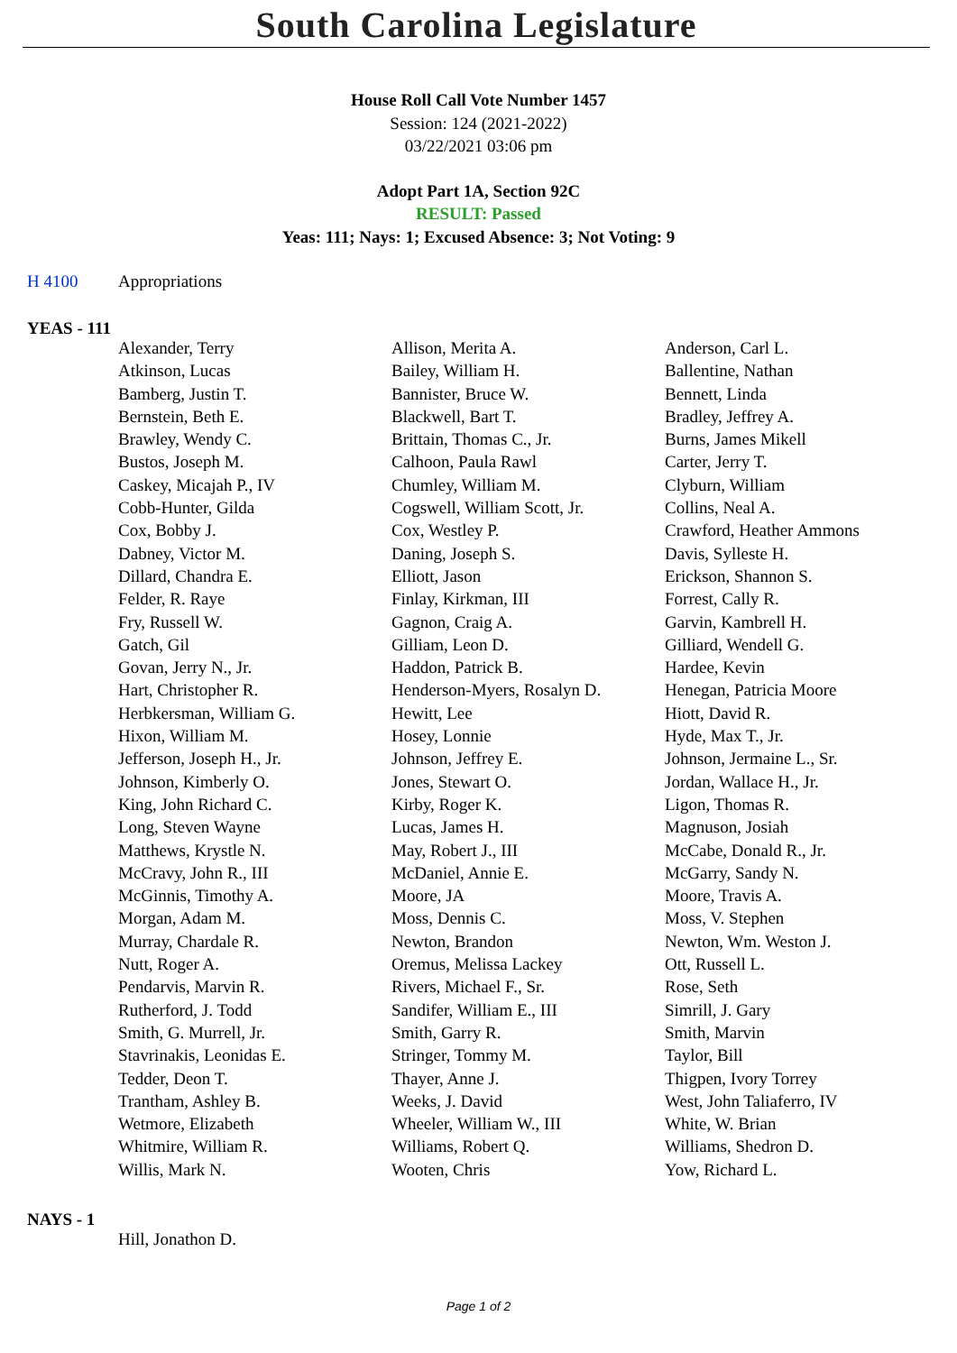South Carolina Legislature
House Roll Call Vote Number 1457
Session: 124 (2021-2022)
03/22/2021 03:06 pm
Adopt Part 1A, Section 92C
RESULT: Passed
Yeas: 111; Nays: 1; Excused Absence: 3; Not Voting: 9
H 4100 Appropriations
YEAS - 111
| Alexander, Terry | Allison, Merita A. | Anderson, Carl L. |
| Atkinson, Lucas | Bailey, William H. | Ballentine, Nathan |
| Bamberg, Justin T. | Bannister, Bruce W. | Bennett, Linda |
| Bernstein, Beth E. | Blackwell, Bart T. | Bradley, Jeffrey A. |
| Brawley, Wendy C. | Brittain, Thomas C., Jr. | Burns, James Mikell |
| Bustos, Joseph M. | Calhoon, Paula Rawl | Carter, Jerry T. |
| Caskey, Micajah P., IV | Chumley, William M. | Clyburn, William |
| Cobb-Hunter, Gilda | Cogswell, William Scott, Jr. | Collins, Neal A. |
| Cox, Bobby J. | Cox, Westley P. | Crawford, Heather Ammons |
| Dabney, Victor M. | Daning, Joseph S. | Davis, Sylleste H. |
| Dillard, Chandra E. | Elliott, Jason | Erickson, Shannon S. |
| Felder, R. Raye | Finlay, Kirkman, III | Forrest, Cally R. |
| Fry, Russell W. | Gagnon, Craig A. | Garvin, Kambrell H. |
| Gatch, Gil | Gilliam, Leon D. | Gilliard, Wendell G. |
| Govan, Jerry N., Jr. | Haddon, Patrick B. | Hardee, Kevin |
| Hart, Christopher R. | Henderson-Myers, Rosalyn D. | Henegan, Patricia Moore |
| Herbkersman, William G. | Hewitt, Lee | Hiott, David R. |
| Hixon, William M. | Hosey, Lonnie | Hyde, Max T., Jr. |
| Jefferson, Joseph H., Jr. | Johnson, Jeffrey E. | Johnson, Jermaine L., Sr. |
| Johnson, Kimberly O. | Jones, Stewart O. | Jordan, Wallace H., Jr. |
| King, John Richard C. | Kirby, Roger K. | Ligon, Thomas R. |
| Long, Steven Wayne | Lucas, James H. | Magnuson, Josiah |
| Matthews, Krystle N. | May, Robert J., III | McCabe, Donald R., Jr. |
| McCravy, John R., III | McDaniel, Annie E. | McGarry, Sandy N. |
| McGinnis, Timothy A. | Moore, JA | Moore, Travis A. |
| Morgan, Adam M. | Moss, Dennis C. | Moss, V. Stephen |
| Murray, Chardale R. | Newton, Brandon | Newton, Wm. Weston J. |
| Nutt, Roger A. | Oremus, Melissa Lackey | Ott, Russell L. |
| Pendarvis, Marvin R. | Rivers, Michael F., Sr. | Rose, Seth |
| Rutherford, J. Todd | Sandifer, William E., III | Simrill, J. Gary |
| Smith, G. Murrell, Jr. | Smith, Garry R. | Smith, Marvin |
| Stavrinakis, Leonidas E. | Stringer, Tommy M. | Taylor, Bill |
| Tedder, Deon T. | Thayer, Anne J. | Thigpen, Ivory Torrey |
| Trantham, Ashley B. | Weeks, J. David | West, John Taliaferro, IV |
| Wetmore, Elizabeth | Wheeler, William W., III | White, W. Brian |
| Whitmire, William R. | Williams, Robert Q. | Williams, Shedron D. |
| Willis, Mark N. | Wooten, Chris | Yow, Richard L. |
NAYS - 1
| Hill, Jonathon D. | | |
Page 1 of 2